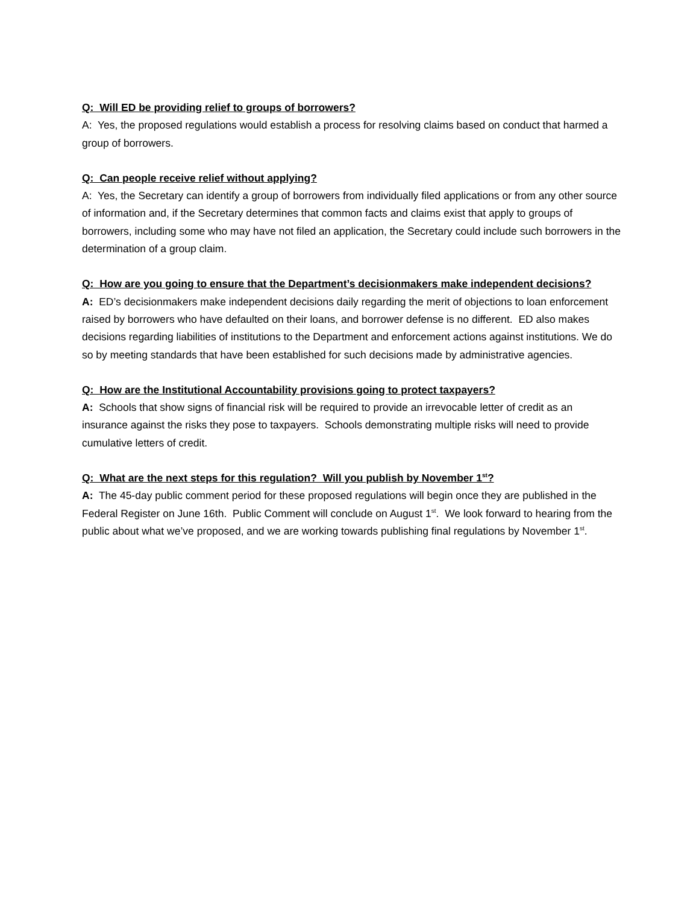Q: Will ED be providing relief to groups of borrowers?
A: Yes, the proposed regulations would establish a process for resolving claims based on conduct that harmed a group of borrowers.
Q: Can people receive relief without applying?
A: Yes, the Secretary can identify a group of borrowers from individually filed applications or from any other source of information and, if the Secretary determines that common facts and claims exist that apply to groups of borrowers, including some who may have not filed an application, the Secretary could include such borrowers in the determination of a group claim.
Q: How are you going to ensure that the Department’s decisionmakers make independent decisions?
A: ED’s decisionmakers make independent decisions daily regarding the merit of objections to loan enforcement raised by borrowers who have defaulted on their loans, and borrower defense is no different. ED also makes decisions regarding liabilities of institutions to the Department and enforcement actions against institutions. We do so by meeting standards that have been established for such decisions made by administrative agencies.
Q: How are the Institutional Accountability provisions going to protect taxpayers?
A: Schools that show signs of financial risk will be required to provide an irrevocable letter of credit as an insurance against the risks they pose to taxpayers. Schools demonstrating multiple risks will need to provide cumulative letters of credit.
Q: What are the next steps for this regulation? Will you publish by November 1<sup>st</sup>?
A: The 45-day public comment period for these proposed regulations will begin once they are published in the Federal Register on June 16th. Public Comment will conclude on August 1<sup>st</sup>. We look forward to hearing from the public about what we’ve proposed, and we are working towards publishing final regulations by November 1<sup>st</sup>.